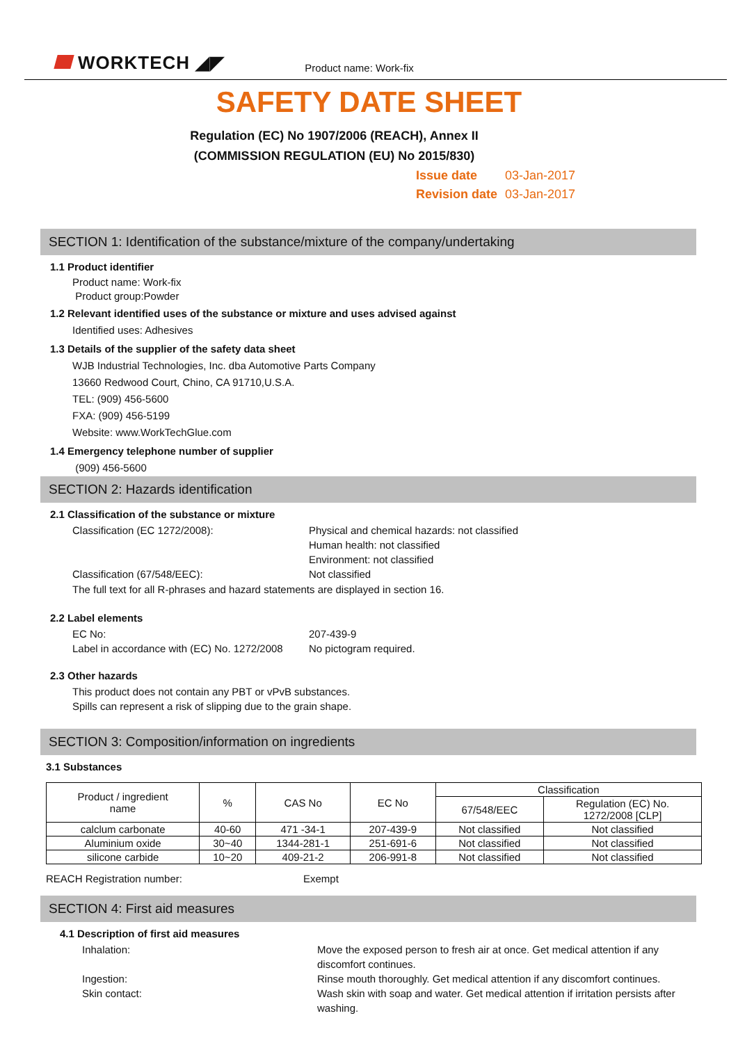WORKTECH ◢◤
Product name: Work-fix
SAFETY DATE SHEET
Regulation (EC) No 1907/2006 (REACH), Annex II
(COMMISSION REGULATION (EU) No 2015/830)
Issue date 03-Jan-2017
Revision date 03-Jan-2017
SECTION 1: Identification of the substance/mixture of the company/undertaking
1.1 Product identifier
Product name: Work-fix
Product group:Powder
1.2 Relevant identified uses of the substance or mixture and uses advised against
Identified uses: Adhesives
1.3 Details of the supplier of the safety data sheet
WJB Industrial Technologies, Inc. dba Automotive Parts Company
13660 Redwood Court, Chino, CA 91710,U.S.A.
TEL: (909) 456-5600
FXA: (909) 456-5199
Website: www.WorkTechGlue.com
1.4 Emergency telephone number of supplier
(909) 456-5600
SECTION 2: Hazards identification
2.1 Classification of the substance or mixture
Classification (EC 1272/2008): Physical and chemical hazards: not classified
Human health: not classified
Environment: not classified
Classification (67/548/EEC): Not classified
The full text for all R-phrases and hazard statements are displayed in section 16.
2.2 Label elements
EC No: 207-439-9
Label in accordance with (EC) No. 1272/2008
No pictogram required.
2.3 Other hazards
This product does not contain any PBT or vPvB substances.
Spills can represent a risk of slipping due to the grain shape.
SECTION 3: Composition/information on ingredients
3.1 Substances
| Product / ingredient name | % | CAS No | EC No | Classification | |
| --- | --- | --- | --- | --- | --- |
| | | | | 67/548/EEC | Regulation (EC) No. 1272/2008 [CLP] |
| calclum carbonate | 40-60 | 471 -34-1 | 207-439-9 | Not classified | Not classified |
| Aluminium oxide | 30~40 | 1344-281-1 | 251-691-6 | Not classified | Not classified |
| silicone carbide | 10~20 | 409-21-2 | 206-991-8 | Not classified | Not classified |
REACH Registration number: Exempt
SECTION 4: First aid measures
4.1 Description of first aid measures
Inhalation: Move the exposed person to fresh air at once. Get medical attention if any discomfort continues.
Ingestion: Rinse mouth thoroughly. Get medical attention if any discomfort continues.
Skin contact: Wash skin with soap and water. Get medical attention if irritation persists after washing.